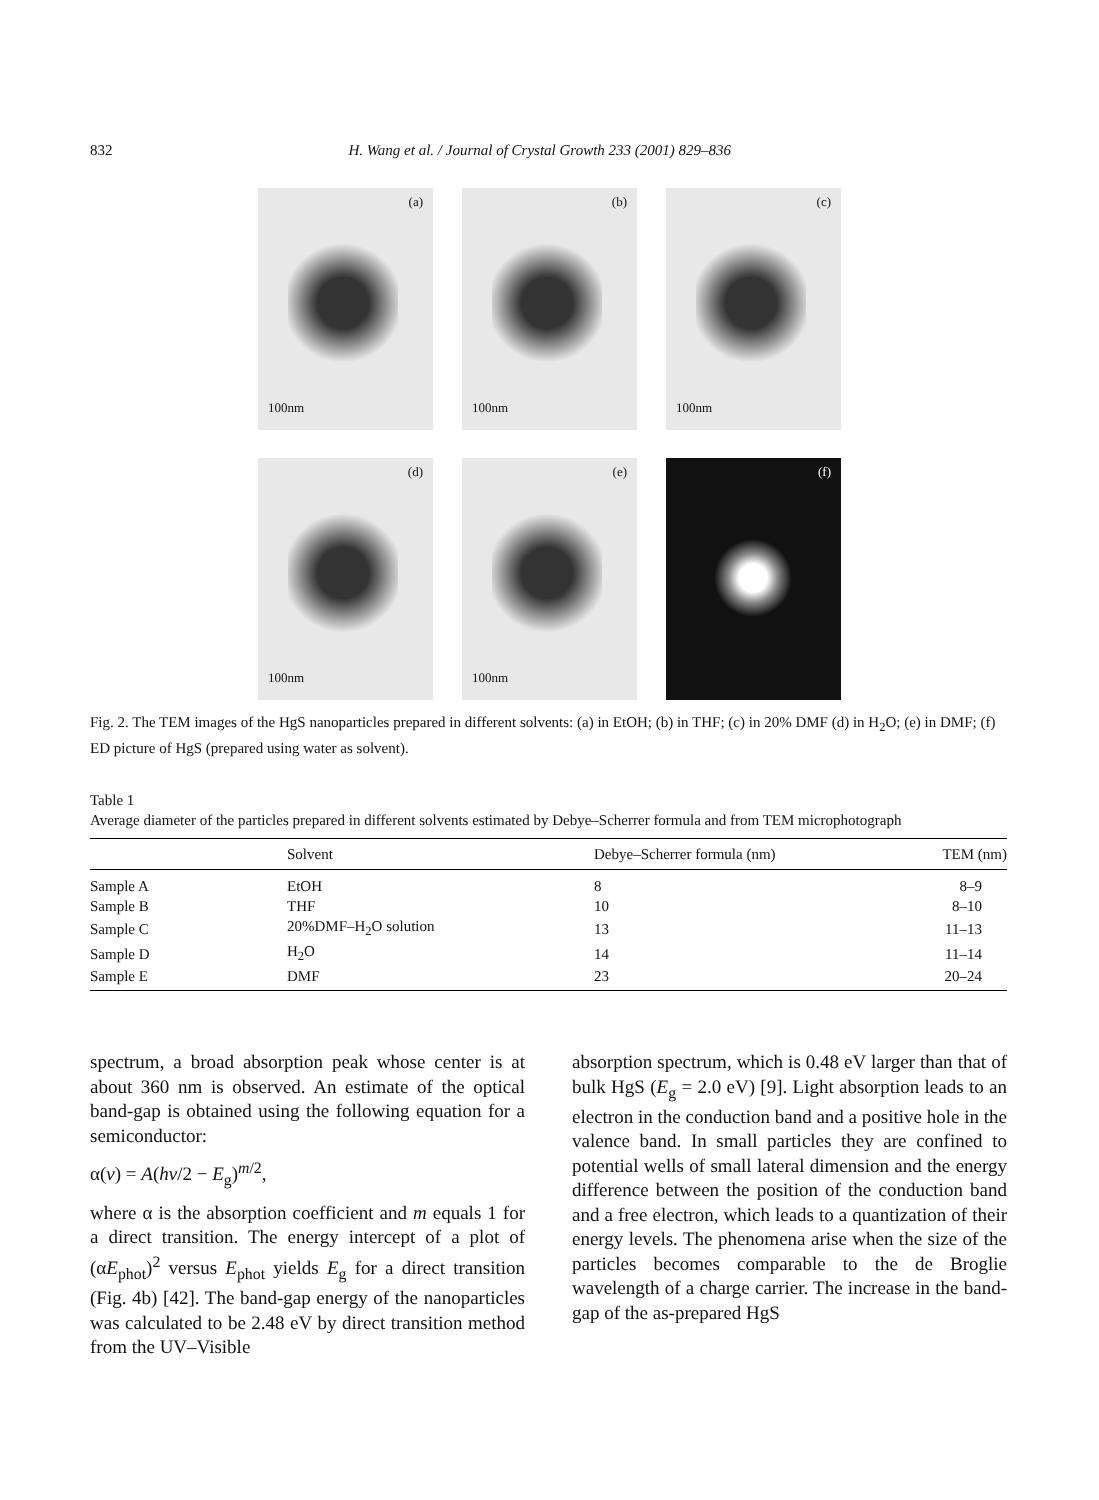832 H. Wang et al. / Journal of Crystal Growth 233 (2001) 829–836
(a)
100nm
(b)
100nm
(c)
100nm
(d)
100nm
(e)
100nm
(f)
Fig. 2. The TEM images of the HgS nanoparticles prepared in different solvents: (a) in EtOH; (b) in THF; (c) in 20% DMF (d) in H<sub>2</sub>O; (e) in DMF; (f) ED picture of HgS (prepared using water as solvent).
Table 1
Average diameter of the particles prepared in different solvents estimated by Debye–Scherrer formula and from TEM microphotograph
| | Solvent | Debye–Scherrer formula (nm) | TEM (nm) |
| --- | --- | --- | --- |
| Sample A | EtOH | 8 | 8–9 |
| Sample B | THF | 10 | 8–10 |
| Sample C | 20%DMF–H<sub>2</sub>O solution | 13 | 11–13 |
| Sample D | H<sub>2</sub>O | 14 | 11–14 |
| Sample E | DMF | 23 | 20–24 |
spectrum, a broad absorption peak whose center is at about 360 nm is observed. An estimate of the optical band-gap is obtained using the following equation for a semiconductor:
α(v) = A(hv/2 − E<sub>g</sub>)<sup>m/2</sup>,
where α is the absorption coefficient and m equals 1 for a direct transition. The energy intercept of a plot of (αE<sub>phot</sub>)<sup>2</sup> versus E<sub>phot</sub> yields E<sub>g</sub> for a direct transition (Fig. 4b) [42]. The band-gap energy of the nanoparticles was calculated to be 2.48 eV by direct transition method from the UV–Visible
absorption spectrum, which is 0.48 eV larger than that of bulk HgS (E<sub>g</sub> = 2.0 eV) [9]. Light absorption leads to an electron in the conduction band and a positive hole in the valence band. In small particles they are confined to potential wells of small lateral dimension and the energy difference between the position of the conduction band and a free electron, which leads to a quantization of their energy levels. The phenomena arise when the size of the particles becomes comparable to the de Broglie wavelength of a charge carrier. The increase in the band-gap of the as-prepared HgS